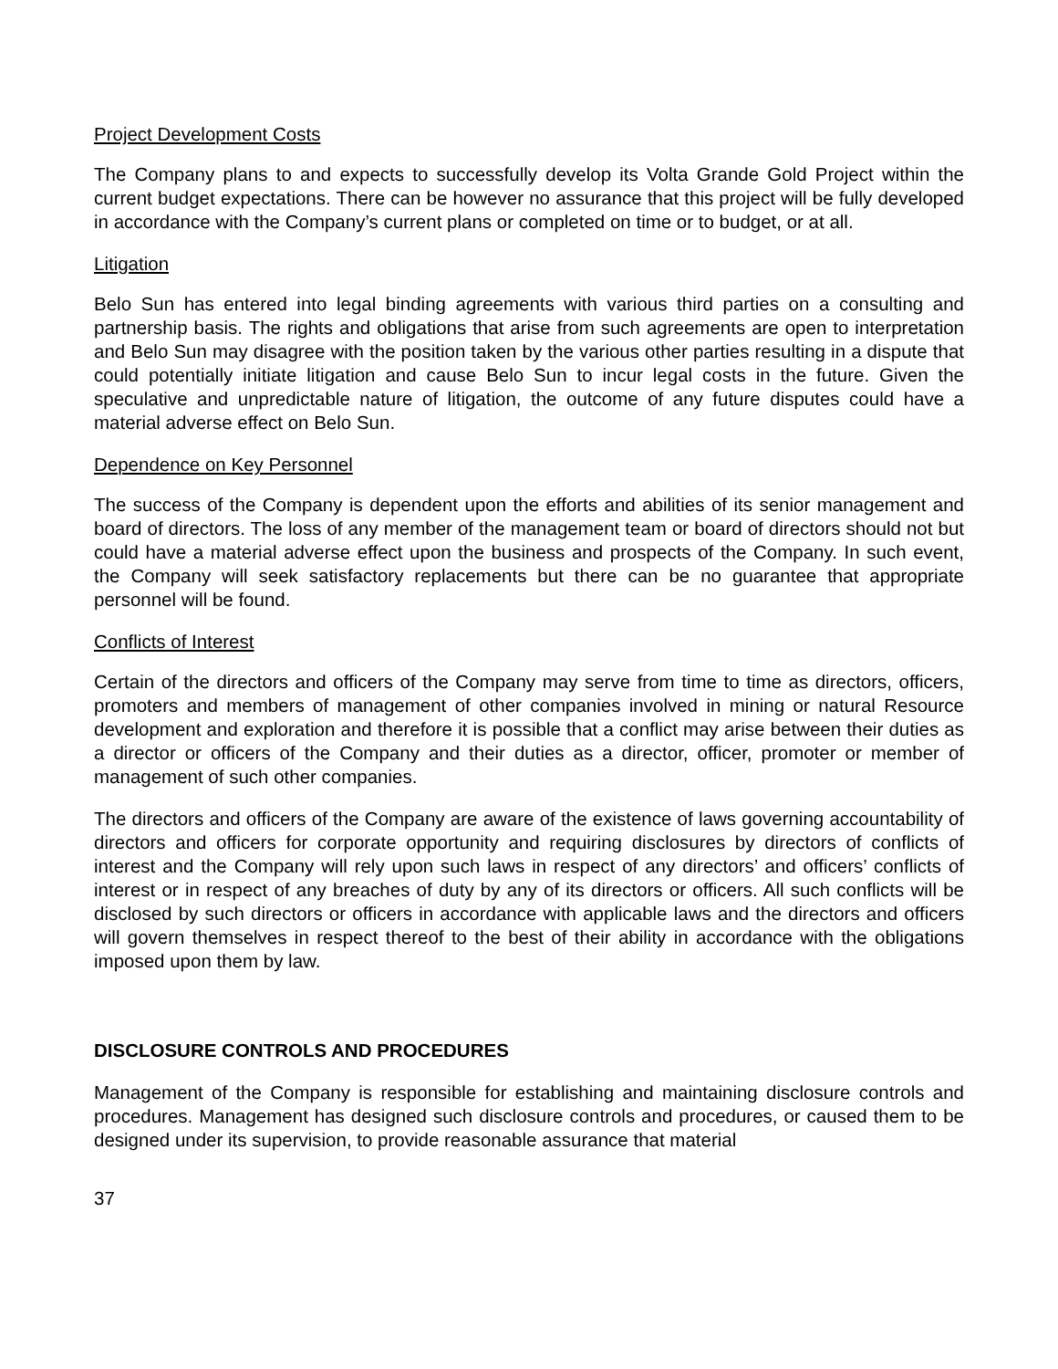Project Development Costs
The Company plans to and expects to successfully develop its Volta Grande Gold Project within the current budget expectations. There can be however no assurance that this project will be fully developed in accordance with the Company’s current plans or completed on time or to budget, or at all.
Litigation
Belo Sun has entered into legal binding agreements with various third parties on a consulting and partnership basis. The rights and obligations that arise from such agreements are open to interpretation and Belo Sun may disagree with the position taken by the various other parties resulting in a dispute that could potentially initiate litigation and cause Belo Sun to incur legal costs in the future. Given the speculative and unpredictable nature of litigation, the outcome of any future disputes could have a material adverse effect on Belo Sun.
Dependence on Key Personnel
The success of the Company is dependent upon the efforts and abilities of its senior management and board of directors. The loss of any member of the management team or board of directors should not but could have a material adverse effect upon the business and prospects of the Company. In such event, the Company will seek satisfactory replacements but there can be no guarantee that appropriate personnel will be found.
Conflicts of Interest
Certain of the directors and officers of the Company may serve from time to time as directors, officers, promoters and members of management of other companies involved in mining or natural Resource development and exploration and therefore it is possible that a conflict may arise between their duties as a director or officers of the Company and their duties as a director, officer, promoter or member of management of such other companies.
The directors and officers of the Company are aware of the existence of laws governing accountability of directors and officers for corporate opportunity and requiring disclosures by directors of conflicts of interest and the Company will rely upon such laws in respect of any directors’ and officers’ conflicts of interest or in respect of any breaches of duty by any of its directors or officers. All such conflicts will be disclosed by such directors or officers in accordance with applicable laws and the directors and officers will govern themselves in respect thereof to the best of their ability in accordance with the obligations imposed upon them by law.
DISCLOSURE CONTROLS AND PROCEDURES
Management of the Company is responsible for establishing and maintaining disclosure controls and procedures. Management has designed such disclosure controls and procedures, or caused them to be designed under its supervision, to provide reasonable assurance that material
37